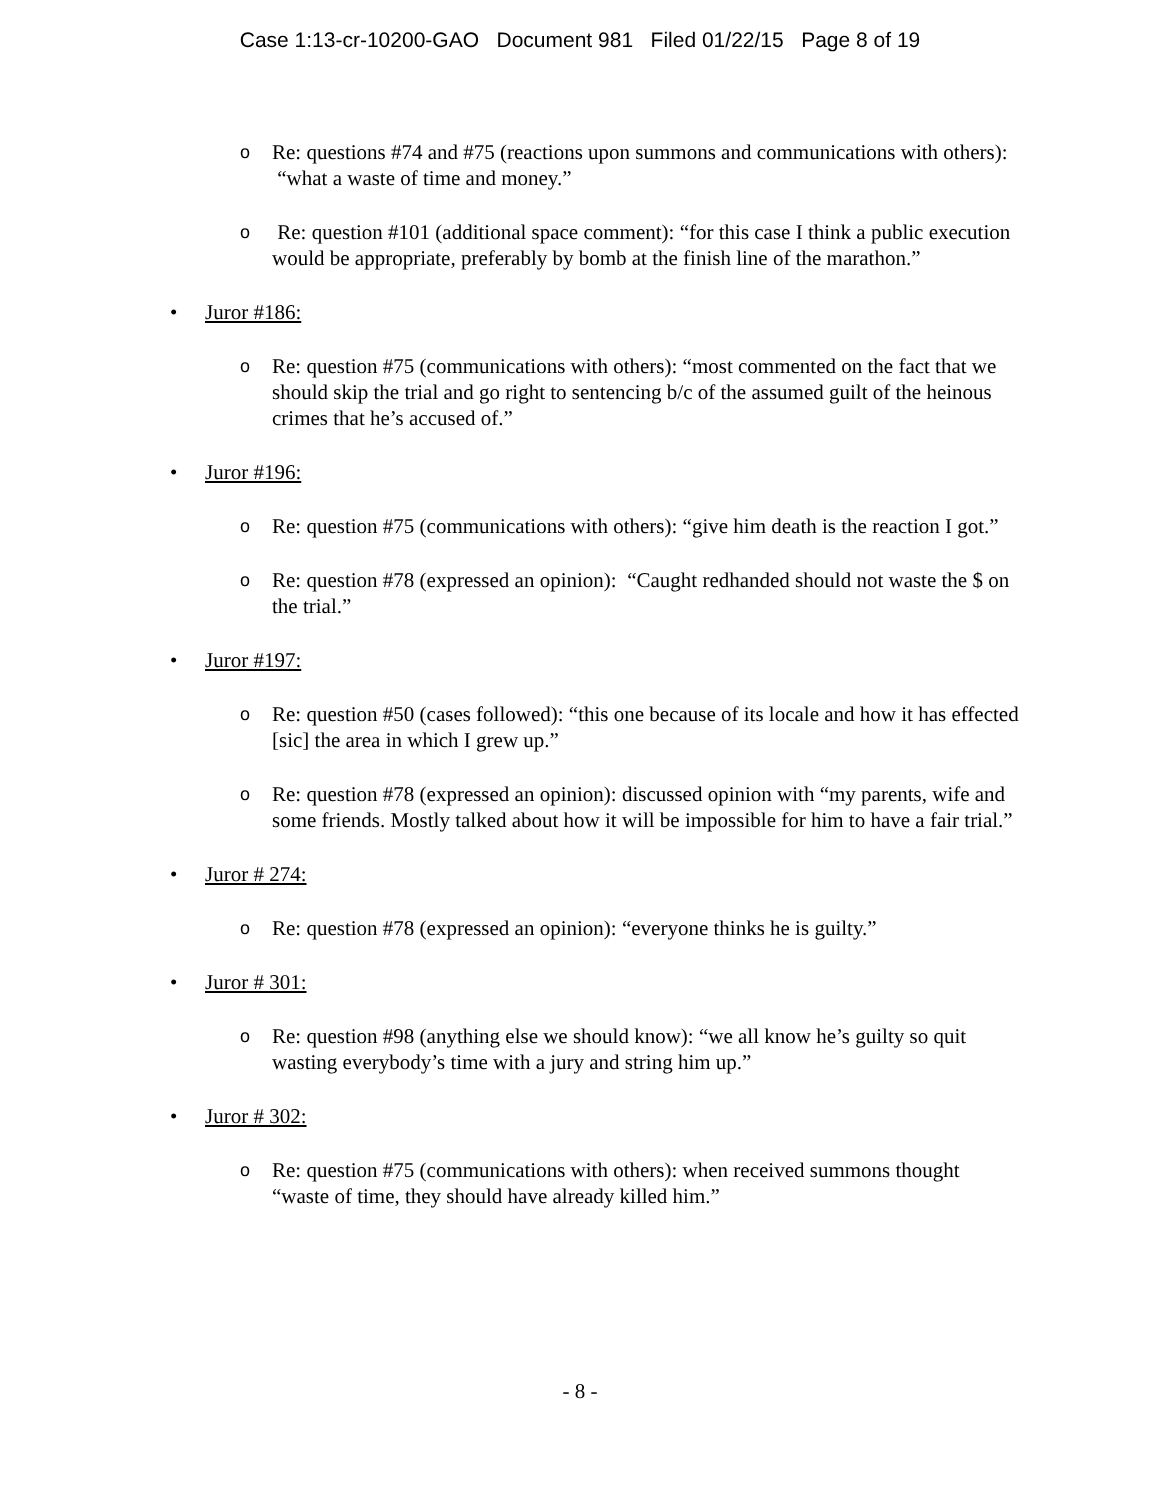Case 1:13-cr-10200-GAO Document 981 Filed 01/22/15 Page 8 of 19
o Re: questions #74 and #75 (reactions upon summons and communications with others): “what a waste of time and money.”
o Re: question #101 (additional space comment): “for this case I think a public execution would be appropriate, preferably by bomb at the finish line of the marathon.”
• Juror #186:
o Re: question #75 (communications with others): “most commented on the fact that we should skip the trial and go right to sentencing b/c of the assumed guilt of the heinous crimes that he’s accused of.”
• Juror #196:
o Re: question #75 (communications with others): “give him death is the reaction I got.”
o Re: question #78 (expressed an opinion): “Caught redhanded should not waste the $ on the trial.”
• Juror #197:
o Re: question #50 (cases followed): “this one because of its locale and how it has effected [sic] the area in which I grew up.”
o Re: question #78 (expressed an opinion): discussed opinion with “my parents, wife and some friends. Mostly talked about how it will be impossible for him to have a fair trial.”
• Juror # 274:
o Re: question #78 (expressed an opinion): “everyone thinks he is guilty.”
• Juror # 301:
o Re: question #98 (anything else we should know): “we all know he’s guilty so quit wasting everybody’s time with a jury and string him up.”
• Juror # 302:
o Re: question #75 (communications with others): when received summons thought “waste of time, they should have already killed him.”
- 8 -